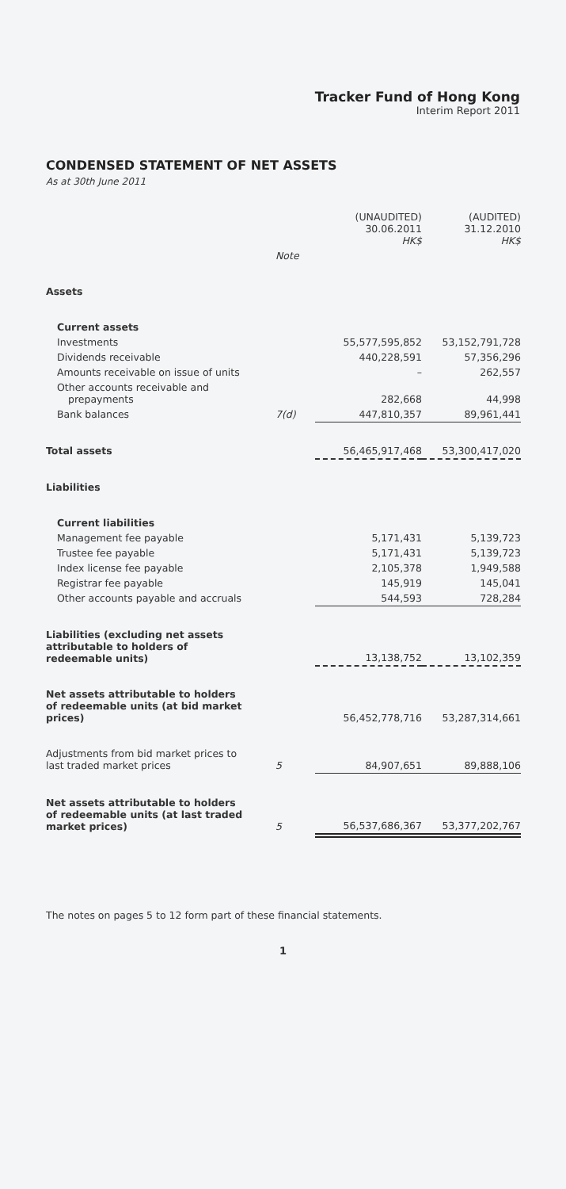Tracker Fund of Hong Kong
Interim Report 2011
CONDENSED STATEMENT OF NET ASSETS
As at 30th June 2011
| | | (UNAUDITED) 30.06.2011 HK$ | (AUDITED) 31.12.2010 HK$ |
| --- | --- | --- | --- |
| | Note | | |
| Assets | | | |
| Current assets | | | |
| Investments | | 55,577,595,852 | 53,152,791,728 |
| Dividends receivable | | 440,228,591 | 57,356,296 |
| Amounts receivable on issue of units | | – | 262,557 |
| Other accounts receivable and prepayments | | 282,668 | 44,998 |
| Bank balances | 7(d) | 447,810,357 | 89,961,441 |
| Total assets | | 56,465,917,468 | 53,300,417,020 |
| Liabilities | | | |
| Current liabilities | | | |
| Management fee payable | | 5,171,431 | 5,139,723 |
| Trustee fee payable | | 5,171,431 | 5,139,723 |
| Index license fee payable | | 2,105,378 | 1,949,588 |
| Registrar fee payable | | 145,919 | 145,041 |
| Other accounts payable and accruals | | 544,593 | 728,284 |
| Liabilities (excluding net assets attributable to holders of redeemable units) | | 13,138,752 | 13,102,359 |
| Net assets attributable to holders of redeemable units (at bid market prices) | | 56,452,778,716 | 53,287,314,661 |
| Adjustments from bid market prices to last traded market prices | 5 | 84,907,651 | 89,888,106 |
| Net assets attributable to holders of redeemable units (at last traded market prices) | 5 | 56,537,686,367 | 53,377,202,767 |
The notes on pages 5 to 12 form part of these financial statements.
1